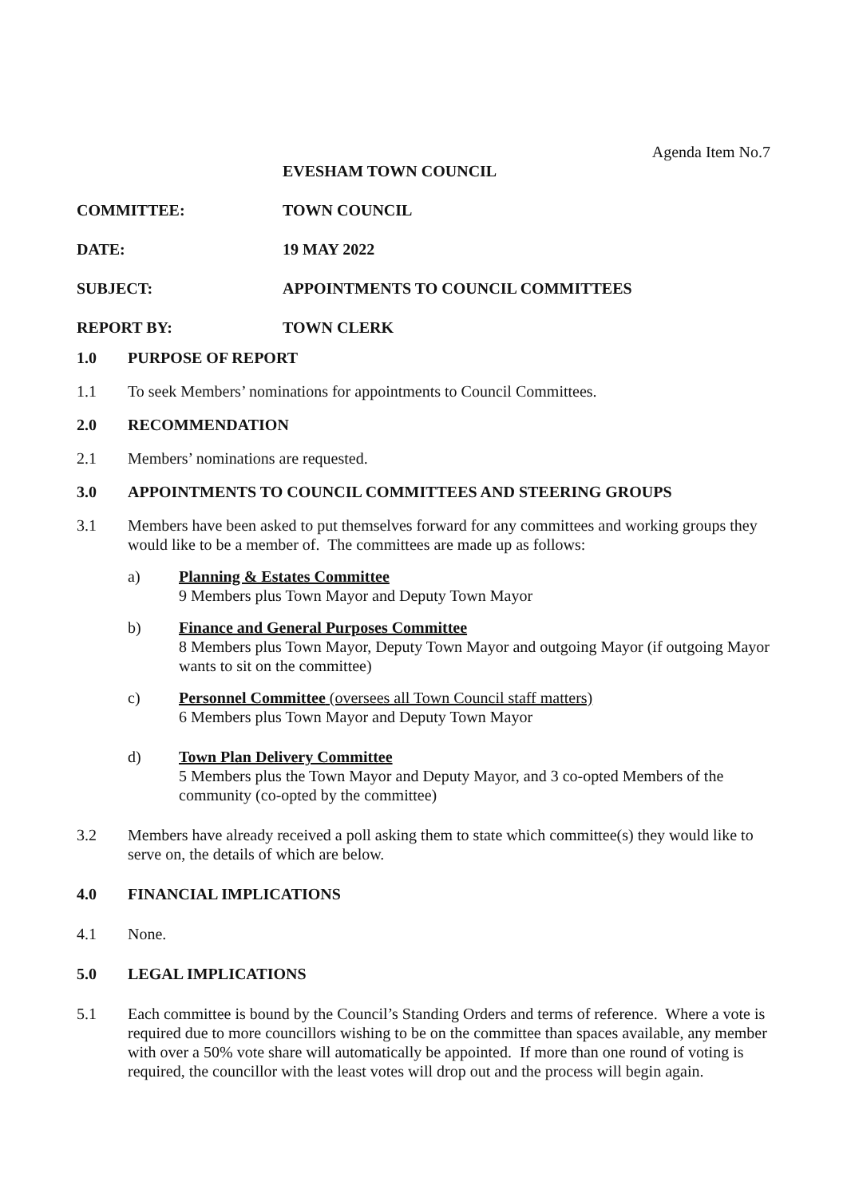Agenda Item No.7
EVESHAM TOWN COUNCIL
COMMITTEE: TOWN COUNCIL
DATE: 19 MAY 2022
SUBJECT: APPOINTMENTS TO COUNCIL COMMITTEES
REPORT BY: TOWN CLERK
1.0 PURPOSE OF REPORT
1.1 To seek Members’ nominations for appointments to Council Committees.
2.0 RECOMMENDATION
2.1 Members’ nominations are requested.
3.0 APPOINTMENTS TO COUNCIL COMMITTEES AND STEERING GROUPS
3.1 Members have been asked to put themselves forward for any committees and working groups they would like to be a member of. The committees are made up as follows:
a) Planning & Estates Committee
9 Members plus Town Mayor and Deputy Town Mayor
b) Finance and General Purposes Committee
8 Members plus Town Mayor, Deputy Town Mayor and outgoing Mayor (if outgoing Mayor wants to sit on the committee)
c) Personnel Committee (oversees all Town Council staff matters)
6 Members plus Town Mayor and Deputy Town Mayor
d) Town Plan Delivery Committee
5 Members plus the Town Mayor and Deputy Mayor, and 3 co-opted Members of the community (co-opted by the committee)
3.2 Members have already received a poll asking them to state which committee(s) they would like to serve on, the details of which are below.
4.0 FINANCIAL IMPLICATIONS
4.1 None.
5.0 LEGAL IMPLICATIONS
5.1 Each committee is bound by the Council’s Standing Orders and terms of reference. Where a vote is required due to more councillors wishing to be on the committee than spaces available, any member with over a 50% vote share will automatically be appointed. If more than one round of voting is required, the councillor with the least votes will drop out and the process will begin again.